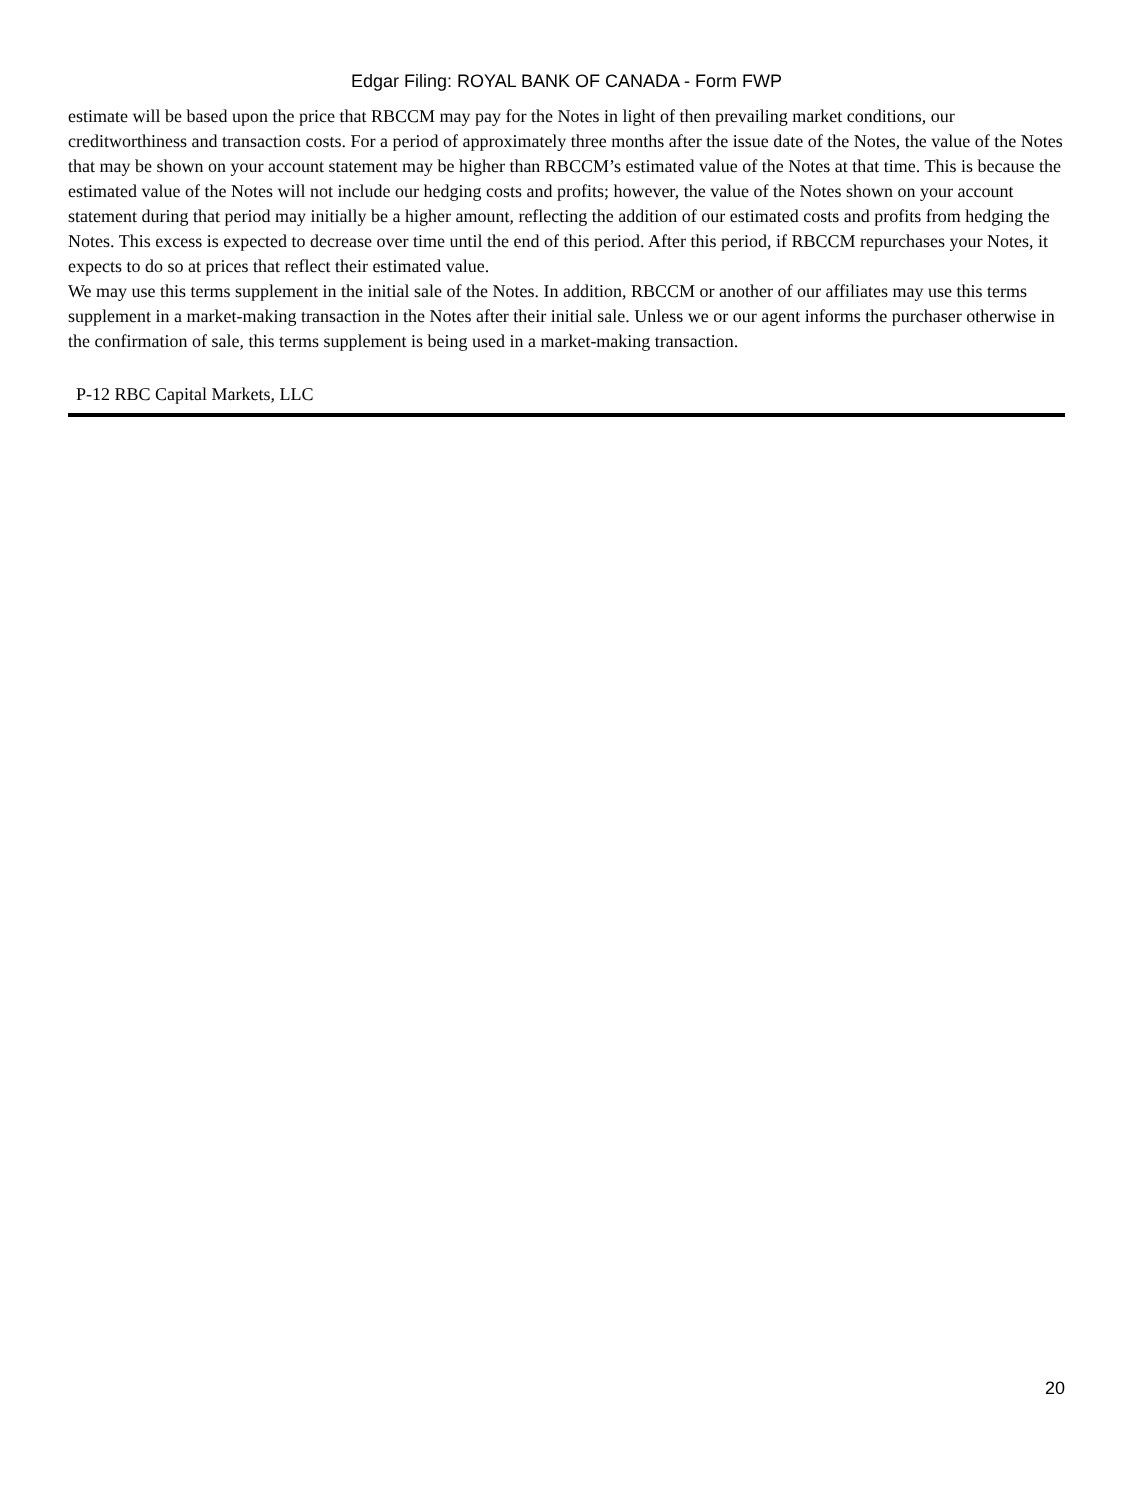Edgar Filing: ROYAL BANK OF CANADA - Form FWP
estimate will be based upon the price that RBCCM may pay for the Notes in light of then prevailing market conditions, our creditworthiness and transaction costs. For a period of approximately three months after the issue date of the Notes, the value of the Notes that may be shown on your account statement may be higher than RBCCM’s estimated value of the Notes at that time. This is because the estimated value of the Notes will not include our hedging costs and profits; however, the value of the Notes shown on your account statement during that period may initially be a higher amount, reflecting the addition of our estimated costs and profits from hedging the Notes. This excess is expected to decrease over time until the end of this period. After this period, if RBCCM repurchases your Notes, it expects to do so at prices that reflect their estimated value.
We may use this terms supplement in the initial sale of the Notes. In addition, RBCCM or another of our affiliates may use this terms supplement in a market-making transaction in the Notes after their initial sale. Unless we or our agent informs the purchaser otherwise in the confirmation of sale, this terms supplement is being used in a market-making transaction.
P-12 RBC Capital Markets, LLC
20